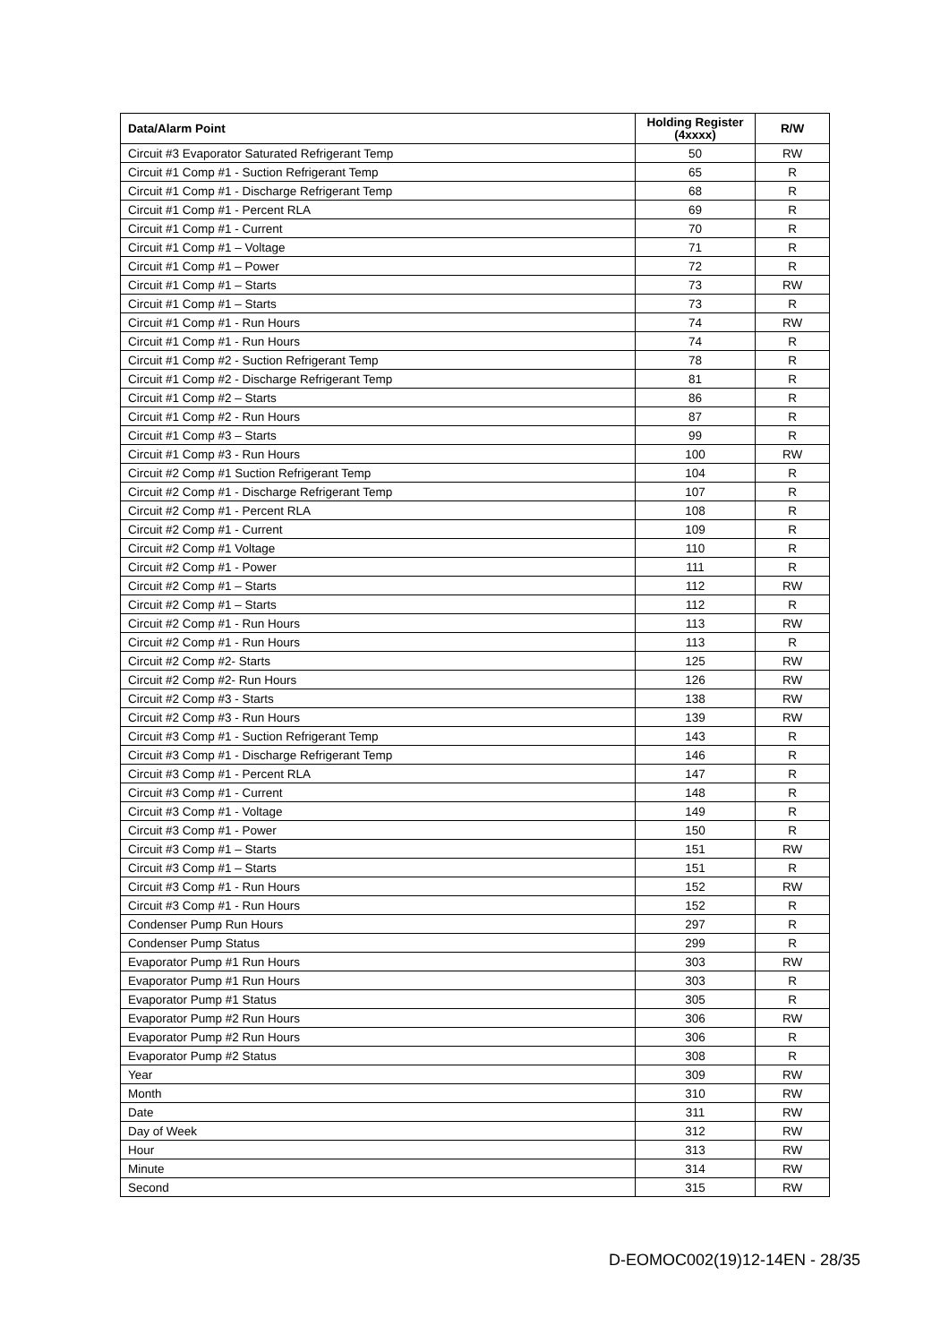| Data/Alarm Point | Holding Register (4xxxx) | R/W |
| --- | --- | --- |
| Circuit #3 Evaporator Saturated Refrigerant Temp | 50 | RW |
| Circuit #1 Comp #1 - Suction Refrigerant Temp | 65 | R |
| Circuit #1 Comp #1 - Discharge Refrigerant Temp | 68 | R |
| Circuit #1 Comp #1 - Percent RLA | 69 | R |
| Circuit #1 Comp #1 - Current | 70 | R |
| Circuit #1 Comp #1 – Voltage | 71 | R |
| Circuit #1 Comp #1 – Power | 72 | R |
| Circuit #1 Comp #1 – Starts | 73 | RW |
| Circuit #1 Comp #1 – Starts | 73 | R |
| Circuit #1 Comp #1 - Run Hours | 74 | RW |
| Circuit #1 Comp #1 - Run Hours | 74 | R |
| Circuit #1 Comp #2 - Suction Refrigerant Temp | 78 | R |
| Circuit #1 Comp #2 - Discharge Refrigerant Temp | 81 | R |
| Circuit #1 Comp #2 – Starts | 86 | R |
| Circuit #1 Comp #2 - Run Hours | 87 | R |
| Circuit #1 Comp #3 – Starts | 99 | R |
| Circuit #1 Comp #3 - Run Hours | 100 | RW |
| Circuit #2 Comp #1 Suction Refrigerant Temp | 104 | R |
| Circuit #2 Comp #1 - Discharge Refrigerant Temp | 107 | R |
| Circuit #2 Comp #1 - Percent RLA | 108 | R |
| Circuit #2 Comp #1 - Current | 109 | R |
| Circuit #2 Comp #1 Voltage | 110 | R |
| Circuit #2 Comp #1 - Power | 111 | R |
| Circuit #2 Comp #1 – Starts | 112 | RW |
| Circuit #2 Comp #1 – Starts | 112 | R |
| Circuit #2 Comp #1 - Run Hours | 113 | RW |
| Circuit #2 Comp #1 - Run Hours | 113 | R |
| Circuit #2 Comp #2- Starts | 125 | RW |
| Circuit #2 Comp #2- Run Hours | 126 | RW |
| Circuit #2 Comp #3 - Starts | 138 | RW |
| Circuit #2 Comp #3 - Run Hours | 139 | RW |
| Circuit #3 Comp #1 - Suction Refrigerant Temp | 143 | R |
| Circuit #3 Comp #1 - Discharge Refrigerant Temp | 146 | R |
| Circuit #3 Comp #1 - Percent RLA | 147 | R |
| Circuit #3 Comp #1 - Current | 148 | R |
| Circuit #3 Comp #1 - Voltage | 149 | R |
| Circuit #3 Comp #1 - Power | 150 | R |
| Circuit #3 Comp #1 – Starts | 151 | RW |
| Circuit #3 Comp #1 – Starts | 151 | R |
| Circuit #3 Comp #1 - Run Hours | 152 | RW |
| Circuit #3 Comp #1 - Run Hours | 152 | R |
| Condenser Pump Run Hours | 297 | R |
| Condenser Pump Status | 299 | R |
| Evaporator Pump #1 Run Hours | 303 | RW |
| Evaporator Pump #1 Run Hours | 303 | R |
| Evaporator Pump #1 Status | 305 | R |
| Evaporator Pump #2 Run Hours | 306 | RW |
| Evaporator Pump #2 Run Hours | 306 | R |
| Evaporator Pump #2 Status | 308 | R |
| Year | 309 | RW |
| Month | 310 | RW |
| Date | 311 | RW |
| Day of Week | 312 | RW |
| Hour | 313 | RW |
| Minute | 314 | RW |
| Second | 315 | RW |
D-EOMOC002(19)12-14EN - 28/35